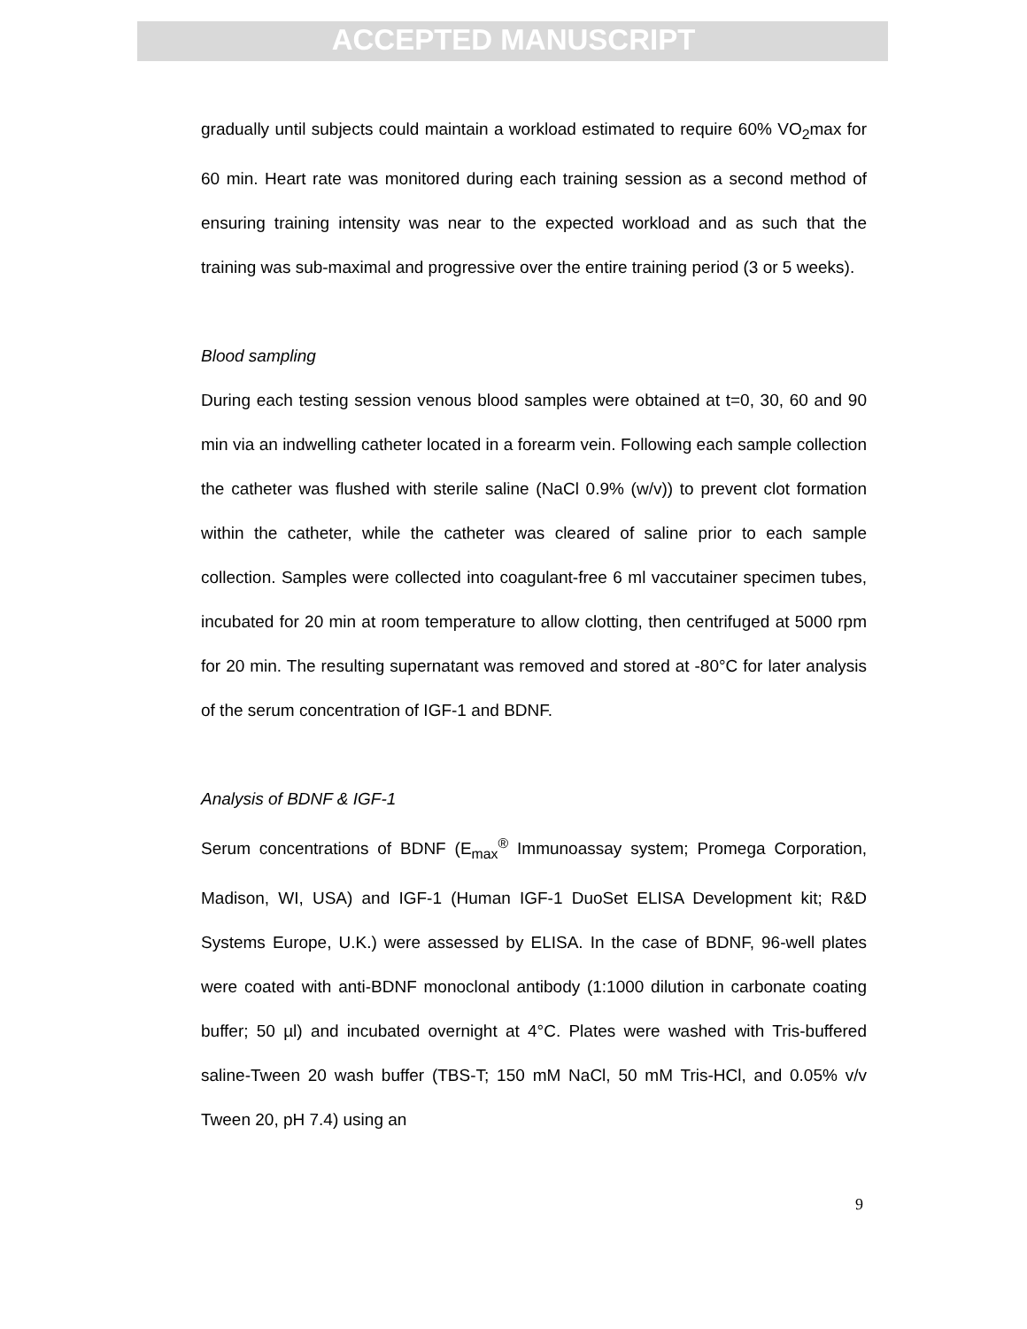ACCEPTED MANUSCRIPT
gradually until subjects could maintain a workload estimated to require 60% VO<sub>2</sub>max for 60 min. Heart rate was monitored during each training session as a second method of ensuring training intensity was near to the expected workload and as such that the training was sub-maximal and progressive over the entire training period (3 or 5 weeks).
Blood sampling
During each testing session venous blood samples were obtained at t=0, 30, 60 and 90 min via an indwelling catheter located in a forearm vein. Following each sample collection the catheter was flushed with sterile saline (NaCl 0.9% (w/v)) to prevent clot formation within the catheter, while the catheter was cleared of saline prior to each sample collection. Samples were collected into coagulant-free 6 ml vaccutainer specimen tubes, incubated for 20 min at room temperature to allow clotting, then centrifuged at 5000 rpm for 20 min. The resulting supernatant was removed and stored at -80°C for later analysis of the serum concentration of IGF-1 and BDNF.
Analysis of BDNF & IGF-1
Serum concentrations of BDNF (E<sub>max</sub><sup>®</sup> Immunoassay system; Promega Corporation, Madison, WI, USA) and IGF-1 (Human IGF-1 DuoSet ELISA Development kit; R&D Systems Europe, U.K.) were assessed by ELISA. In the case of BDNF, 96-well plates were coated with anti-BDNF monoclonal antibody (1:1000 dilution in carbonate coating buffer; 50 µl) and incubated overnight at 4°C. Plates were washed with Tris-buffered saline-Tween 20 wash buffer (TBS-T; 150 mM NaCl, 50 mM Tris-HCl, and 0.05% v/v Tween 20, pH 7.4) using an
9